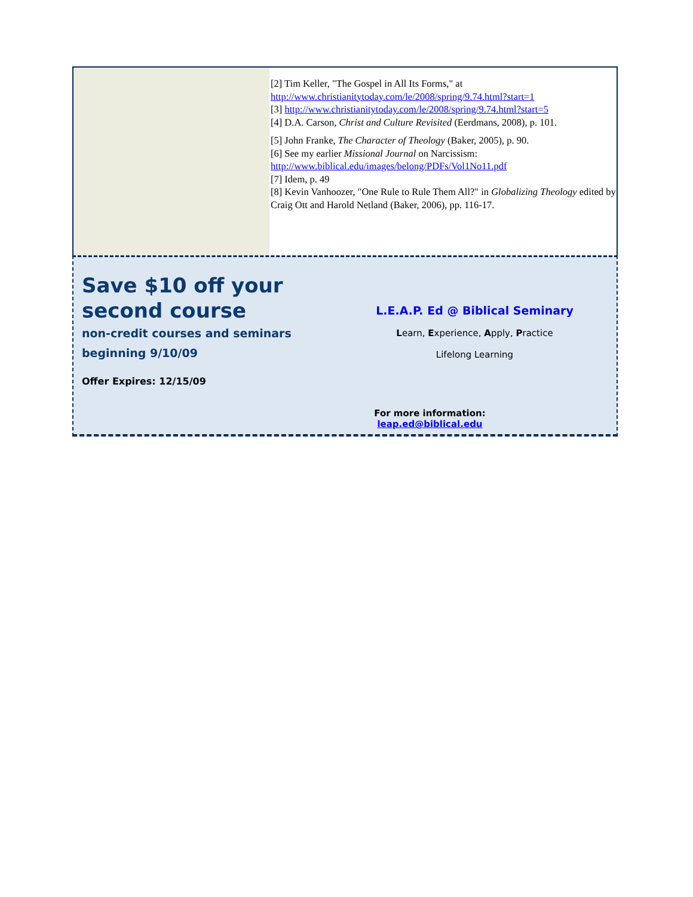[2] Tim Keller, "The Gospel in All Its Forms," at
http://www.christianitytoday.com/le/2008/spring/9.74.html?start=1
[3] http://www.christianitytoday.com/le/2008/spring/9.74.html?start=5
[4] D.A. Carson, Christ and Culture Revisited (Eerdmans, 2008), p. 101.
[5] John Franke, The Character of Theology (Baker, 2005), p. 90.
[6] See my earlier Missional Journal on Narcissism:
http://www.biblical.edu/images/belong/PDFs/Vol1No11.pdf
[7] Idem, p. 49
[8] Kevin Vanhoozer, "One Rule to Rule Them All?" in Globalizing Theology edited by Craig Ott and Harold Netland (Baker, 2006), pp. 116-17.
Save $10 off your second course
non-credit courses and seminars
beginning 9/10/09
Offer Expires: 12/15/09
L.E.A.P. Ed @ Biblical Seminary
Learn, Experience, Apply, Practice
Lifelong Learning
For more information: leap.ed@biblical.edu